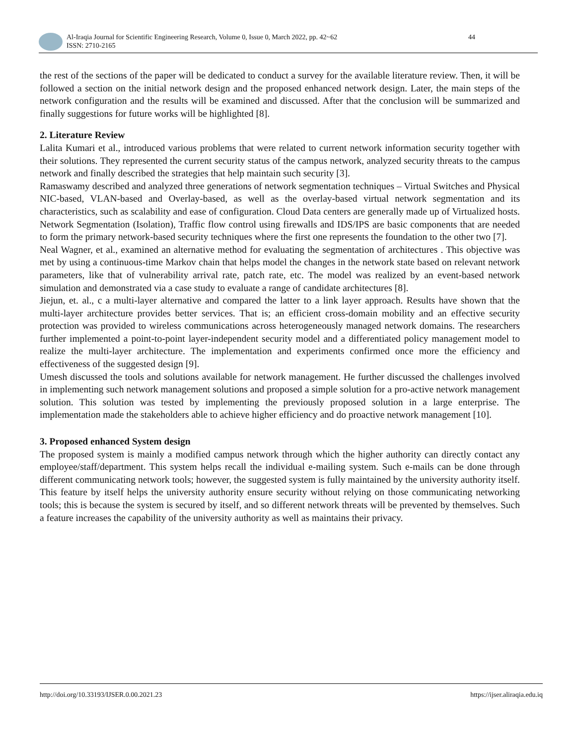Al-Iraqia Journal for Scientific Engineering Research, Volume 0, Issue 0, March 2022, pp. 42~62
ISSN: 2710-2165
44
the rest of the sections of the paper will be dedicated to conduct a survey for the available literature review. Then, it will be followed a section on the initial network design and the proposed enhanced network design. Later, the main steps of the network configuration and the results will be examined and discussed. After that the conclusion will be summarized and finally suggestions for future works will be highlighted [8].
2. Literature Review
Lalita Kumari et al., introduced various problems that were related to current network information security together with their solutions. They represented the current security status of the campus network, analyzed security threats to the campus network and finally described the strategies that help maintain such security [3].
Ramaswamy described and analyzed three generations of network segmentation techniques – Virtual Switches and Physical NIC-based, VLAN-based and Overlay-based, as well as the overlay-based virtual network segmentation and its characteristics, such as scalability and ease of configuration. Cloud Data centers are generally made up of Virtualized hosts. Network Segmentation (Isolation), Traffic flow control using firewalls and IDS/IPS are basic components that are needed to form the primary network-based security techniques where the first one represents the foundation to the other two [7].
Neal Wagner, et al., examined an alternative method for evaluating the segmentation of architectures . This objective was met by using a continuous-time Markov chain that helps model the changes in the network state based on relevant network parameters, like that of vulnerability arrival rate, patch rate, etc. The model was realized by an event-based network simulation and demonstrated via a case study to evaluate a range of candidate architectures [8].
Jiejun, et. al., c a multi-layer alternative and compared the latter to a link layer approach. Results have shown that the multi-layer architecture provides better services. That is; an efficient cross-domain mobility and an effective security protection was provided to wireless communications across heterogeneously managed network domains. The researchers further implemented a point-to-point layer-independent security model and a differentiated policy management model to realize the multi-layer architecture. The implementation and experiments confirmed once more the efficiency and effectiveness of the suggested design [9].
Umesh discussed the tools and solutions available for network management. He further discussed the challenges involved in implementing such network management solutions and proposed a simple solution for a pro-active network management solution. This solution was tested by implementing the previously proposed solution in a large enterprise. The implementation made the stakeholders able to achieve higher efficiency and do proactive network management [10].
3. Proposed enhanced System design
The proposed system is mainly a modified campus network through which the higher authority can directly contact any employee/staff/department. This system helps recall the individual e-mailing system. Such e-mails can be done through different communicating network tools; however, the suggested system is fully maintained by the university authority itself. This feature by itself helps the university authority ensure security without relying on those communicating networking tools; this is because the system is secured by itself, and so different network threats will be prevented by themselves. Such a feature increases the capability of the university authority as well as maintains their privacy.
http://doi.org/10.33193/IJSER.0.00.2021.23 https://ijser.aliraqia.edu.iq